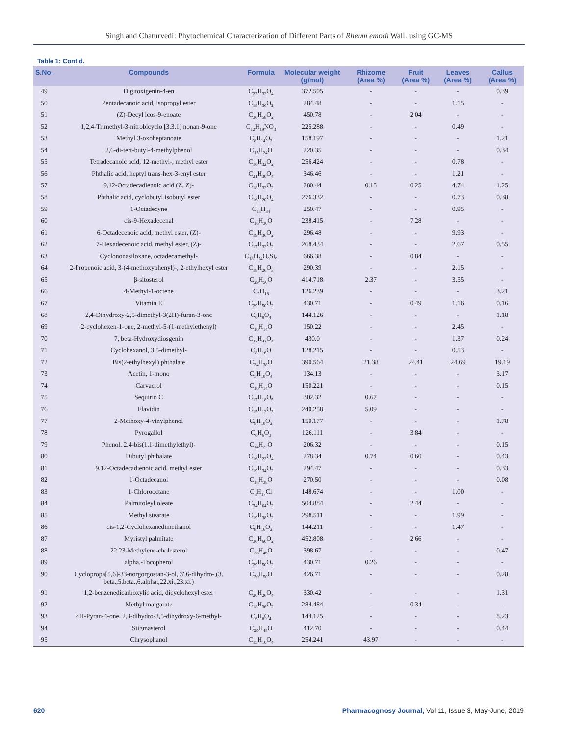Singh and Chaturvedi: Phytochemical Characterization of Different Parts of Rheum emodi Wall. using GC-MS
Table 1: Cont’d.
| S.No. | Compounds | Formula | Molecular weight (g/mol) | Rhizome (Area %) | Fruit (Area %) | Leaves (Area %) | Callus (Area %) |
| --- | --- | --- | --- | --- | --- | --- | --- |
| 49 | Digitoxigenin-4-en | C<sub>23</sub>H<sub>32</sub>O<sub>4</sub> | 372.505 | - | - | - | 0.39 |
| 50 | Pentadecanoic acid, isopropyl ester | C<sub>18</sub>H<sub>36</sub>O<sub>2</sub> | 284.48 | - | - | 1.15 | - |
| 51 | (Z)-Decyl icos-9-enoate | C<sub>30</sub>H<sub>58</sub>O<sub>2</sub> | 450.78 | - | 2.04 | - | - |
| 52 | 1,2,4-Trimethyl-3-nitrobicyclo [3.3.1] nonan-9-one | C<sub>12</sub>H<sub>19</sub>NO<sub>3</sub> | 225.288 | - | - | 0.49 | - |
| 53 | Methyl 3-oxoheptanoate | C<sub>8</sub>H<sub>14</sub>O<sub>3</sub> | 158.197 | - | - | - | 1.21 |
| 54 | 2,6-di-tert-butyl-4-methylphenol | C<sub>15</sub>H<sub>24</sub>O | 220.35 | - | - | - | 0.34 |
| 55 | Tetradecanoic acid, 12-methyl-, methyl ester | C<sub>16</sub>H<sub>32</sub>O<sub>2</sub> | 256.424 | - | - | 0.78 | - |
| 56 | Phthalic acid, heptyl trans-hex-3-enyl ester | C<sub>21</sub>H<sub>30</sub>O<sub>4</sub> | 346.46 | - | - | 1.21 | - |
| 57 | 9,12-Octadecadienoic acid (Z, Z)- | C<sub>18</sub>H<sub>32</sub>O<sub>2</sub> | 280.44 | 0.15 | 0.25 | 4.74 | 1.25 |
| 58 | Phthalic acid, cyclobutyl isobutyl ester | C<sub>16</sub>H<sub>20</sub>O<sub>4</sub> | 276.332 | - | - | 0.73 | 0.38 |
| 59 | 1-Octadecyne | C<sub>18</sub>H<sub>34</sub> | 250.47 | - | - | 0.95 | - |
| 60 | cis-9-Hexadecenal | C<sub>16</sub>H<sub>30</sub>O | 238.415 | - | 7.28 | - | - |
| 61 | 6-Octadecenoic acid, methyl ester, (Z)- | C<sub>19</sub>H<sub>36</sub>O<sub>2</sub> | 296.48 | - | - | 9.93 | - |
| 62 | 7-Hexadecenoic acid, methyl ester, (Z)- | C<sub>17</sub>H<sub>32</sub>O<sub>2</sub> | 268.434 | - | - | 2.67 | 0.55 |
| 63 | Cyclononasiloxane, octadecamethyl- | C<sub>18</sub>H<sub>54</sub>O<sub>9</sub>Si<sub>9</sub> | 666.38 | - | 0.84 | - | - |
| 64 | 2-Propenoic acid, 3-(4-methoxyphenyl)-, 2-ethylhexyl ester | C<sub>18</sub>H<sub>26</sub>O<sub>3</sub> | 290.39 | - | - | 2.15 | - |
| 65 | β-sitosterol | C<sub>29</sub>H<sub>50</sub>O | 414.718 | 2.37 | - | 3.55 | - |
| 66 | 4-Methyl-1-octene | C<sub>9</sub>H<sub>18</sub> | 126.239 | - | - | - | 3.21 |
| 67 | Vitamin E | C<sub>29</sub>H<sub>50</sub>O<sub>2</sub> | 430.71 | - | 0.49 | 1.16 | 0.16 |
| 68 | 2,4-Dihydroxy-2,5-dimethyl-3(2H)-furan-3-one | C<sub>6</sub>H<sub>8</sub>O<sub>4</sub> | 144.126 | - | - | - | 1.18 |
| 69 | 2-cyclohexen-1-one, 2-methyl-5-(1-methylethenyl) | C<sub>10</sub>H<sub>14</sub>O | 150.22 | - | - | 2.45 | - |
| 70 | 7, beta-Hydroxydiosgenin | C<sub>27</sub>H<sub>42</sub>O<sub>4</sub> | 430.0 | - | - | 1.37 | 0.24 |
| 71 | Cyclohexanol, 3,5-dimethyl- | C<sub>8</sub>H<sub>16</sub>O | 128.215 | - | - | 0.53 | - |
| 72 | Bis(2-ethylhexyl) phthalate | C<sub>24</sub>H<sub>38</sub>O | 390.564 | 21.38 | 24.41 | 24.69 | 19.19 |
| 73 | Acetin, 1-mono | C<sub>5</sub>H<sub>10</sub>O<sub>4</sub> | 134.13 | - | - | - | 3.17 |
| 74 | Carvacrol | C<sub>10</sub>H<sub>14</sub>O | 150.221 | - | - | - | 0.15 |
| 75 | Sequirin C | C<sub>17</sub>H<sub>18</sub>O<sub>5</sub> | 302.32 | 0.67 | - | - | - |
| 76 | Flavidin | C<sub>15</sub>H<sub>12</sub>O<sub>3</sub> | 240.258 | 5.09 | - | - | - |
| 77 | 2-Methoxy-4-vinylphenol | C<sub>9</sub>H<sub>10</sub>O<sub>2</sub> | 150.177 | - | - | - | 1.78 |
| 78 | Pyrogallol | C<sub>6</sub>H<sub>6</sub>O<sub>3</sub> | 126.111 | - | 3.84 | - | - |
| 79 | Phenol, 2,4-bis(1,1-dimethylethyl)- | C<sub>14</sub>H<sub>22</sub>O | 206.32 | - | - | - | 0.15 |
| 80 | Dibutyl phthalate | C<sub>16</sub>H<sub>22</sub>O<sub>4</sub> | 278.34 | 0.74 | 0.60 | - | 0.43 |
| 81 | 9,12-Octadecadienoic acid, methyl ester | C<sub>19</sub>H<sub>34</sub>O<sub>2</sub> | 294.47 | - | - | - | 0.33 |
| 82 | 1-Octadecanol | C<sub>18</sub>H<sub>38</sub>O | 270.50 | - | - | - | 0.08 |
| 83 | 1-Chlorooctane | C<sub>8</sub>H<sub>17</sub>Cl | 148.674 | - | - | 1.00 | - |
| 84 | Palmitoleyl oleate | C<sub>34</sub>H<sub>64</sub>O<sub>2</sub> | 504.884 | - | 2.44 | - | - |
| 85 | Methyl stearate | C<sub>19</sub>H<sub>38</sub>O<sub>2</sub> | 298.511 | - | - | 1.99 | - |
| 86 | cis-1,2-Cyclohexanedimethanol | C<sub>8</sub>H<sub>16</sub>O<sub>2</sub> | 144.211 | - | - | 1.47 | - |
| 87 | Myristyl palmitate | C<sub>30</sub>H<sub>60</sub>O<sub>2</sub> | 452.808 | - | 2.66 | - | - |
| 88 | 22,23-Methylene-cholesterol | C<sub>28</sub>H<sub>46</sub>O | 398.67 | - | - | - | 0.47 |
| 89 | alpha.-Tocopherol | C<sub>29</sub>H<sub>50</sub>O<sub>2</sub> | 430.71 | 0.26 | - | - | - |
| 90 | Cyclopropa[5,6]-33-norgorgostan-3-ol, 3',6-dihydro-,(3. beta.,5.beta.,6.alpha.,22.xi.,23.xi.) | C<sub>30</sub>H<sub>50</sub>O | 426.71 | - | - | - | 0.28 |
| 91 | 1,2-benzenedicarboxylic acid, dicyclohexyl ester | C<sub>20</sub>H<sub>26</sub>O<sub>4</sub> | 330.42 | - | - | - | 1.31 |
| 92 | Methyl margarate | C<sub>18</sub>H<sub>36</sub>O<sub>2</sub> | 284.484 | - | 0.34 | - | - |
| 93 | 4H-Pyran-4-one, 2,3-dihydro-3,5-dihydroxy-6-methyl- | C<sub>6</sub>H<sub>8</sub>O<sub>4</sub> | 144.125 | - | - | - | 8.23 |
| 94 | Stigmasterol | C<sub>29</sub>H<sub>48</sub>O | 412.70 | - | - | - | 0.44 |
| 95 | Chrysophanol | C<sub>15</sub>H<sub>10</sub>O<sub>4</sub> | 254.241 | 43.97 | - | - | - |
620 Pharmacognosy Journal, Vol 11, Issue 3, May-June, 2019